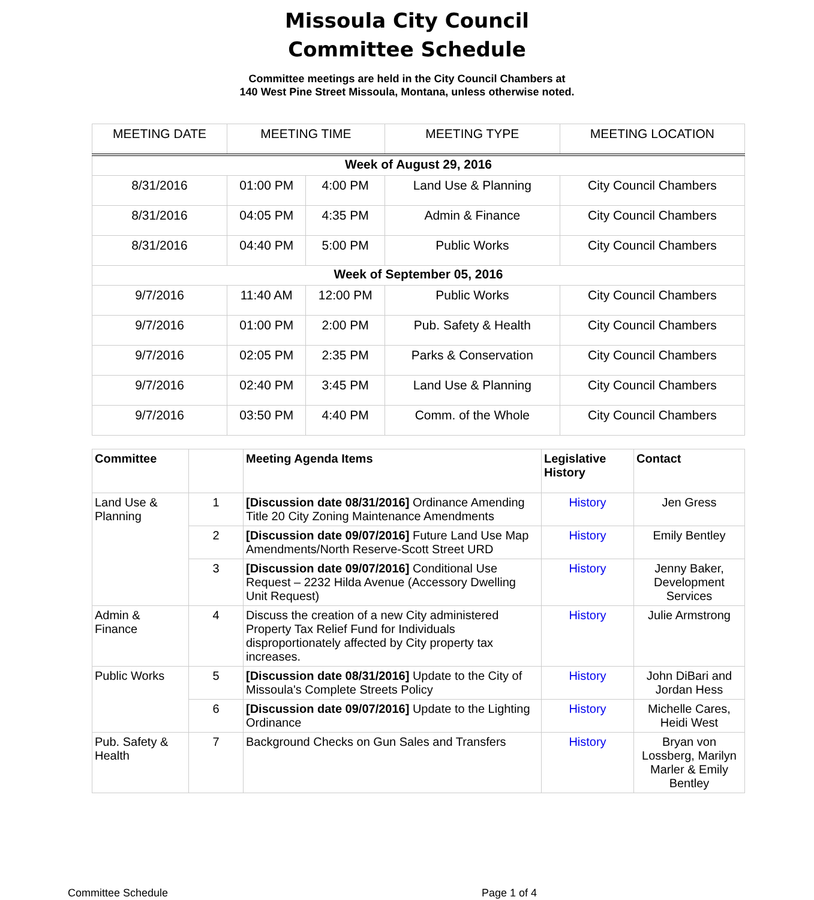Missoula City Council
Committee Schedule
Committee meetings are held in the City Council Chambers at
140 West Pine Street Missoula, Montana, unless otherwise noted.
| MEETING DATE | MEETING TIME | | MEETING TYPE | MEETING LOCATION |
| --- | --- | --- | --- | --- |
| Week of August 29, 2016 | | | | |
| 8/31/2016 | 01:00 PM | 4:00 PM | Land Use & Planning | City Council Chambers |
| 8/31/2016 | 04:05 PM | 4:35 PM | Admin & Finance | City Council Chambers |
| 8/31/2016 | 04:40 PM | 5:00 PM | Public Works | City Council Chambers |
| Week of September 05, 2016 | | | | |
| 9/7/2016 | 11:40 AM | 12:00 PM | Public Works | City Council Chambers |
| 9/7/2016 | 01:00 PM | 2:00 PM | Pub. Safety & Health | City Council Chambers |
| 9/7/2016 | 02:05 PM | 2:35 PM | Parks & Conservation | City Council Chambers |
| 9/7/2016 | 02:40 PM | 3:45 PM | Land Use & Planning | City Council Chambers |
| 9/7/2016 | 03:50 PM | 4:40 PM | Comm. of the Whole | City Council Chambers |
| Committee | | Meeting Agenda Items | Legislative History | Contact |
| --- | --- | --- | --- | --- |
| Land Use & Planning | 1 | [Discussion date 08/31/2016] Ordinance Amending Title 20 City Zoning Maintenance Amendments | History | Jen Gress |
| | 2 | [Discussion date 09/07/2016] Future Land Use Map Amendments/North Reserve-Scott Street URD | History | Emily Bentley |
| | 3 | [Discussion date 09/07/2016] Conditional Use Request – 2232 Hilda Avenue (Accessory Dwelling Unit Request) | History | Jenny Baker, Development Services |
| Admin & Finance | 4 | Discuss the creation of a new City administered Property Tax Relief Fund for Individuals disproportionately affected by City property tax increases. | History | Julie Armstrong |
| Public Works | 5 | [Discussion date 08/31/2016] Update to the City of Missoula's Complete Streets Policy | History | John DiBari and Jordan Hess |
| | 6 | [Discussion date 09/07/2016] Update to the Lighting Ordinance | History | Michelle Cares, Heidi West |
| Pub. Safety & Health | 7 | Background Checks on Gun Sales and Transfers | History | Bryan von Lossberg, Marilyn Marler & Emily Bentley |
Committee Schedule Page 1 of 4